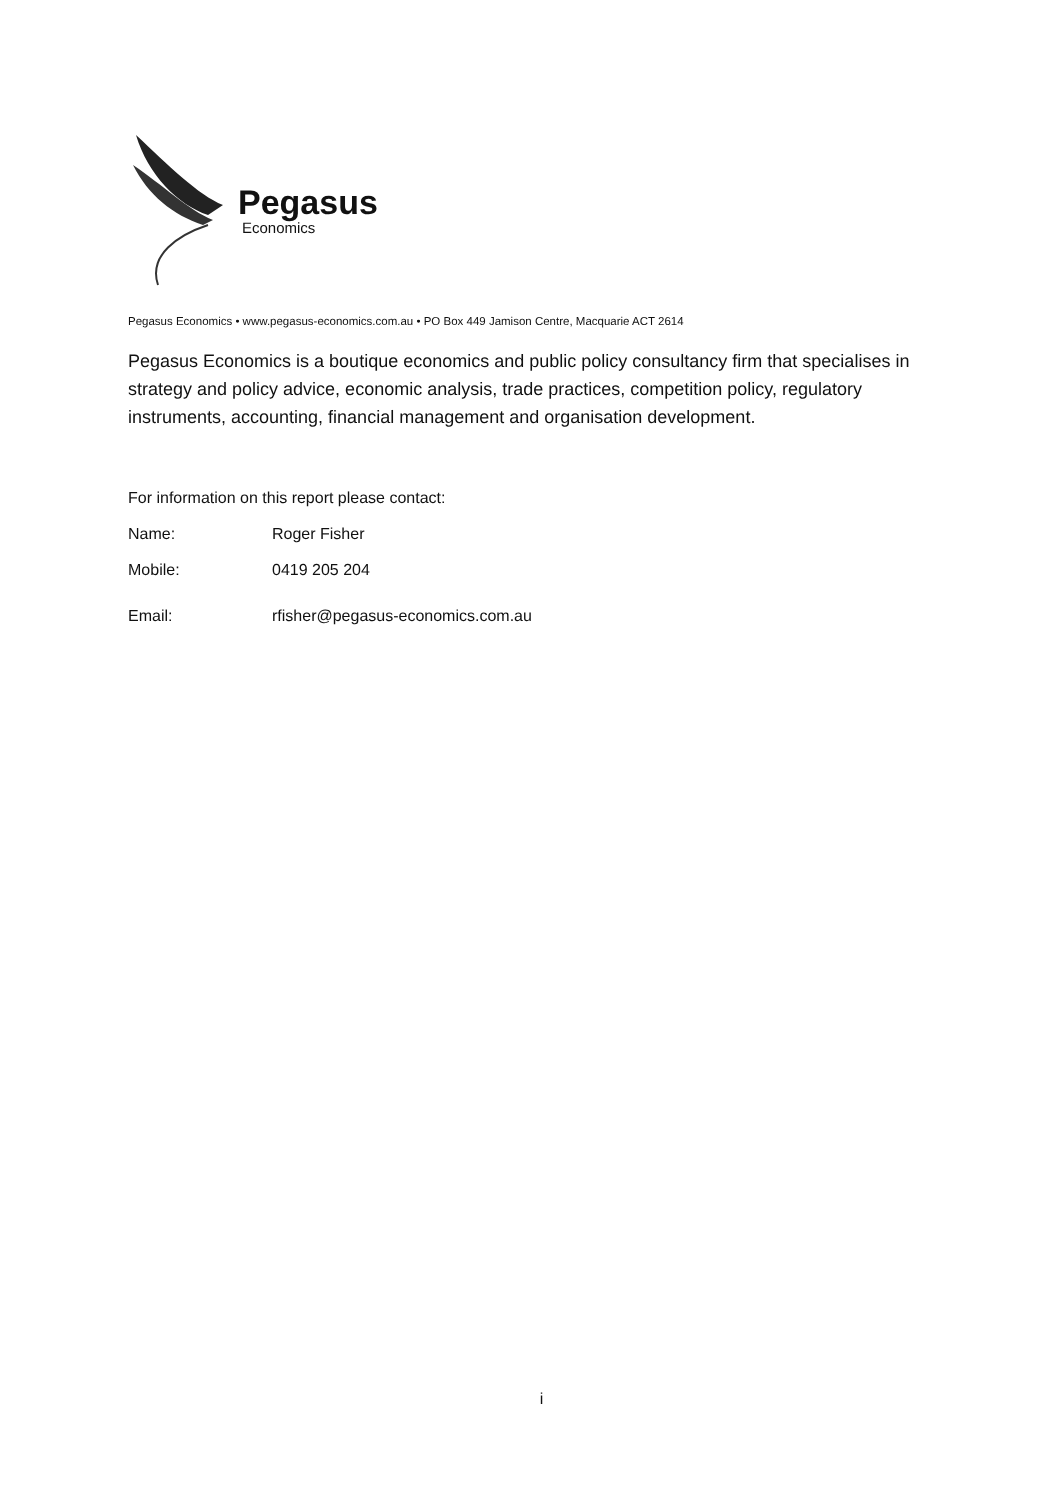Pegasus
Economics
Pegasus Economics • www.pegasus-economics.com.au • PO Box 449 Jamison Centre, Macquarie ACT 2614
Pegasus Economics is a boutique economics and public policy consultancy firm that specialises in strategy and policy advice, economic analysis, trade practices, competition policy, regulatory instruments, accounting, financial management and organisation development.
For information on this report please contact:
Name: Roger Fisher
Mobile: 0419 205 204
Email: rfisher@pegasus-economics.com.au
i